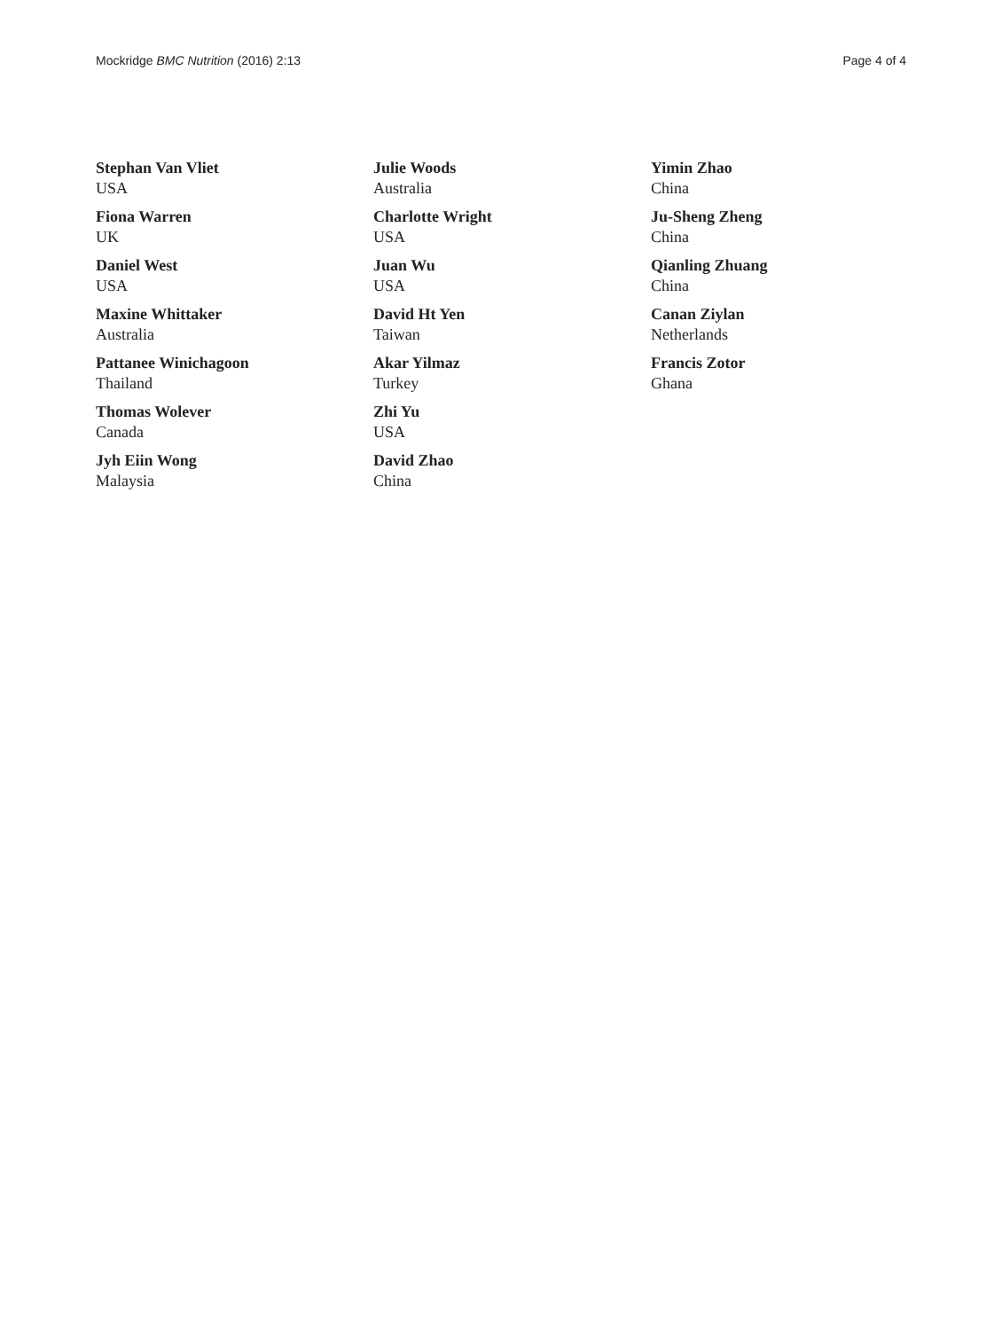Mockridge BMC Nutrition (2016) 2:13 Page 4 of 4
Stephan Van Vliet
USA
Fiona Warren
UK
Daniel West
USA
Maxine Whittaker
Australia
Pattanee Winichagoon
Thailand
Thomas Wolever
Canada
Jyh Eiin Wong
Malaysia
Julie Woods
Australia
Charlotte Wright
USA
Juan Wu
USA
David Ht Yen
Taiwan
Akar Yilmaz
Turkey
Zhi Yu
USA
David Zhao
China
Yimin Zhao
China
Ju-Sheng Zheng
China
Qianling Zhuang
China
Canan Ziylan
Netherlands
Francis Zotor
Ghana